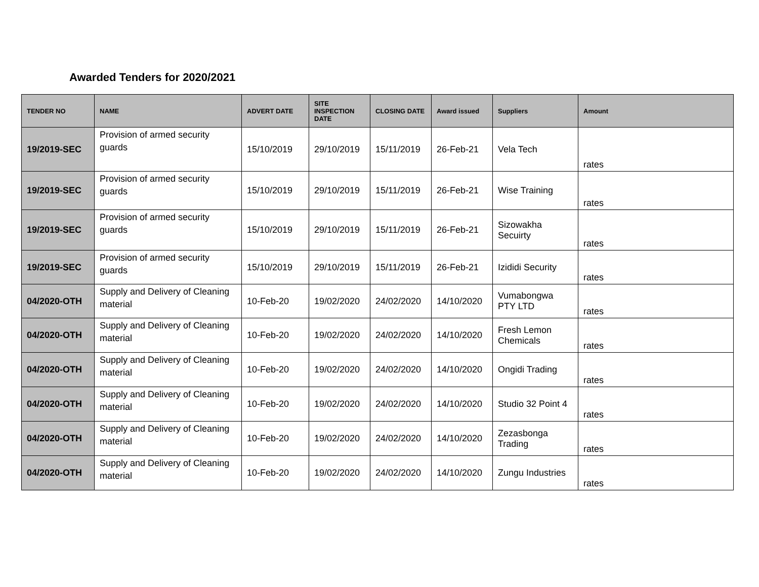Awarded Tenders for 2020/2021
| TENDER NO | NAME | ADVERT DATE | SITE INSPECTION DATE | CLOSING DATE | Award issued | Suppliers | Amount |
| --- | --- | --- | --- | --- | --- | --- | --- |
| 19/2019-SEC | Provision of armed security guards | 15/10/2019 | 29/10/2019 | 15/11/2019 | 26-Feb-21 | Vela Tech | rates |
| 19/2019-SEC | Provision of armed security guards | 15/10/2019 | 29/10/2019 | 15/11/2019 | 26-Feb-21 | Wise Training | rates |
| 19/2019-SEC | Provision of armed security guards | 15/10/2019 | 29/10/2019 | 15/11/2019 | 26-Feb-21 | Sizowakha Secuirty | rates |
| 19/2019-SEC | Provision of armed security guards | 15/10/2019 | 29/10/2019 | 15/11/2019 | 26-Feb-21 | Izididi Security | rates |
| 04/2020-OTH | Supply and Delivery of Cleaning material | 10-Feb-20 | 19/02/2020 | 24/02/2020 | 14/10/2020 | Vumabongwa PTY LTD | rates |
| 04/2020-OTH | Supply and Delivery of Cleaning material | 10-Feb-20 | 19/02/2020 | 24/02/2020 | 14/10/2020 | Fresh Lemon Chemicals | rates |
| 04/2020-OTH | Supply and Delivery of Cleaning material | 10-Feb-20 | 19/02/2020 | 24/02/2020 | 14/10/2020 | Ongidi Trading | rates |
| 04/2020-OTH | Supply and Delivery of Cleaning material | 10-Feb-20 | 19/02/2020 | 24/02/2020 | 14/10/2020 | Studio 32 Point 4 | rates |
| 04/2020-OTH | Supply and Delivery of Cleaning material | 10-Feb-20 | 19/02/2020 | 24/02/2020 | 14/10/2020 | Zezasbonga Trading | rates |
| 04/2020-OTH | Supply and Delivery of Cleaning material | 10-Feb-20 | 19/02/2020 | 24/02/2020 | 14/10/2020 | Zungu Industries | rates |